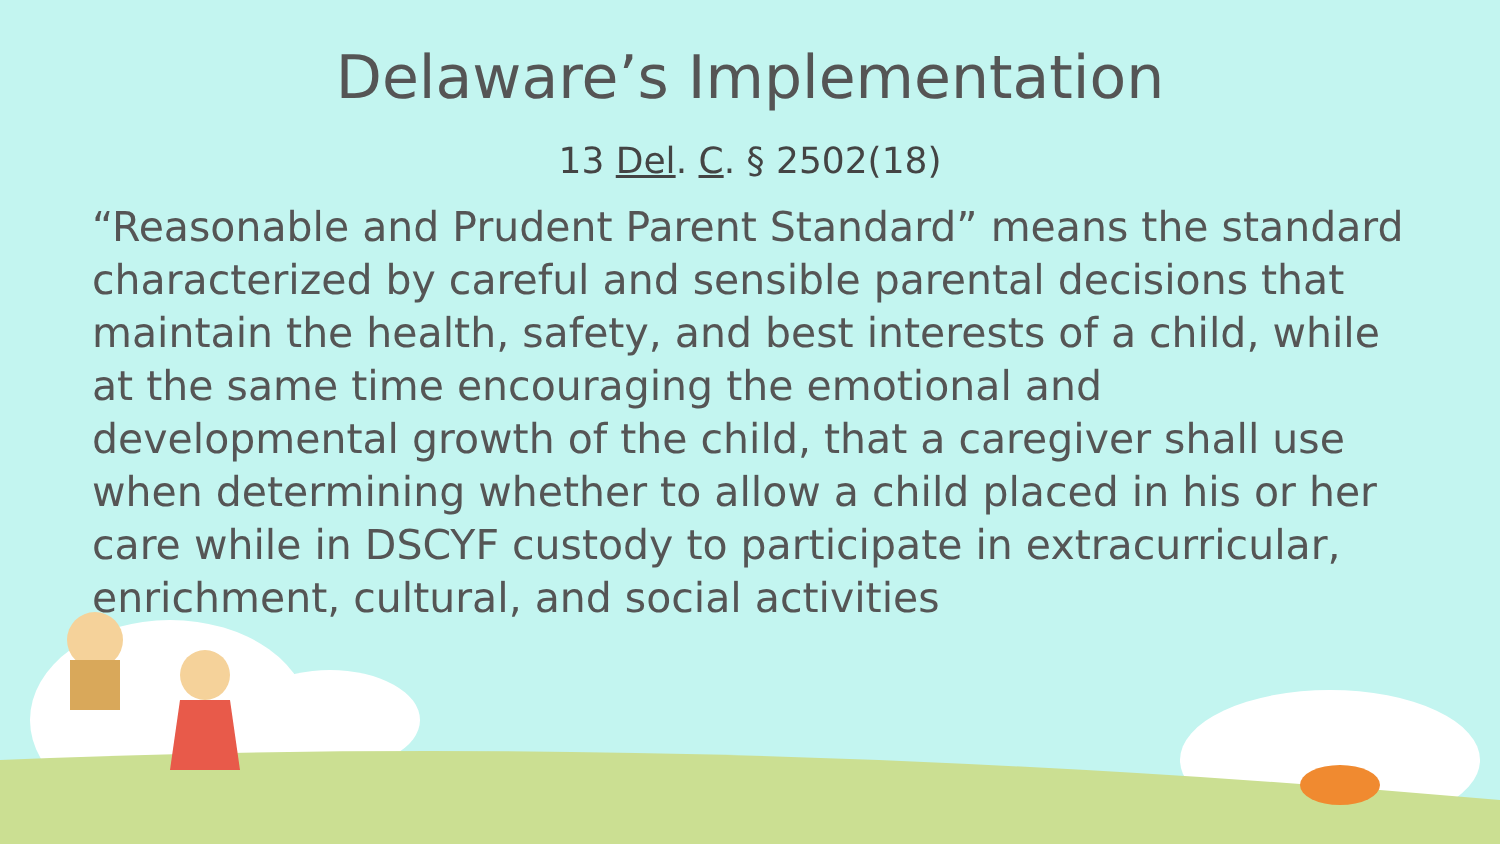Delaware’s Implementation
13 Del. C. § 2502(18)
“Reasonable and Prudent Parent Standard” means the standard characterized by careful and sensible parental decisions that maintain the health, safety, and best interests of a child, while at the same time encouraging the emotional and developmental growth of the child, that a caregiver shall use when determining whether to allow a child placed in his or her care while in DSCYF custody to participate in extracurricular, enrichment, cultural, and social activities